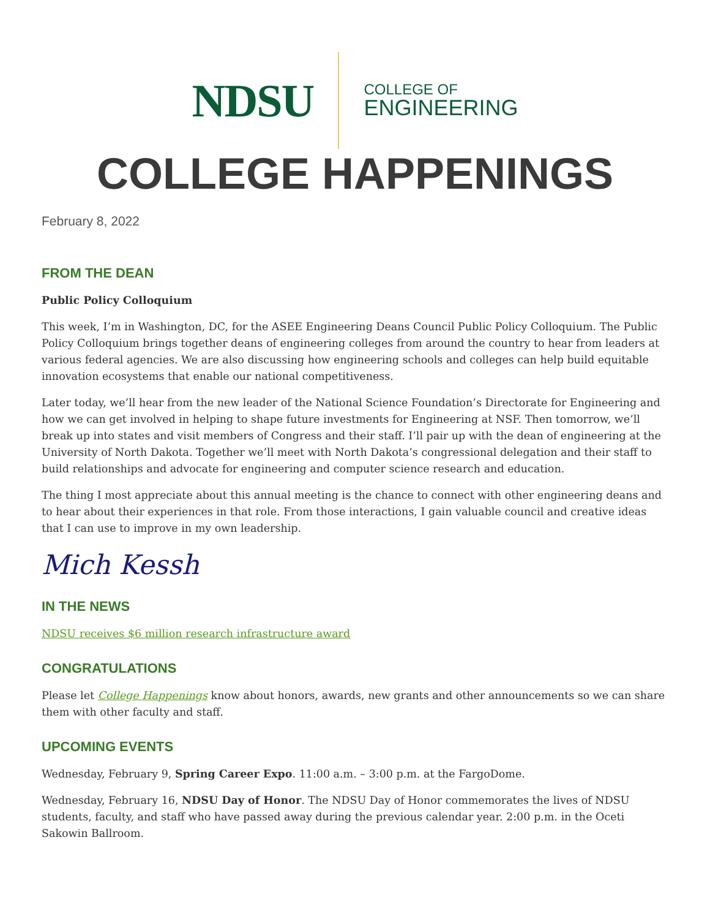NDSU
COLLEGE OF
ENGINEERING
COLLEGE HAPPENINGS
February 8, 2022
FROM THE DEAN
Public Policy Colloquium
This week, I’m in Washington, DC, for the ASEE Engineering Deans Council Public Policy Colloquium. The Public Policy Colloquium brings together deans of engineering colleges from around the country to hear from leaders at various federal agencies. We are also discussing how engineering schools and colleges can help build equitable innovation ecosystems that enable our national competitiveness.
Later today, we’ll hear from the new leader of the National Science Foundation’s Directorate for Engineering and how we can get involved in helping to shape future investments for Engineering at NSF. Then tomorrow, we’ll break up into states and visit members of Congress and their staff. I’ll pair up with the dean of engineering at the University of North Dakota. Together we’ll meet with North Dakota’s congressional delegation and their staff to build relationships and advocate for engineering and computer science research and education.
The thing I most appreciate about this annual meeting is the chance to connect with other engineering deans and to hear about their experiences in that role. From those interactions, I gain valuable council and creative ideas that I can use to improve in my own leadership.
Mich Kessh
IN THE NEWS
NDSU receives $6 million research infrastructure award
CONGRATULATIONS
Please let College Happenings know about honors, awards, new grants and other announcements so we can share them with other faculty and staff.
UPCOMING EVENTS
Wednesday, February 9, Spring Career Expo. 11:00 a.m. – 3:00 p.m. at the FargoDome.
Wednesday, February 16, NDSU Day of Honor. The NDSU Day of Honor commemorates the lives of NDSU students, faculty, and staff who have passed away during the previous calendar year. 2:00 p.m. in the Oceti Sakowin Ballroom.